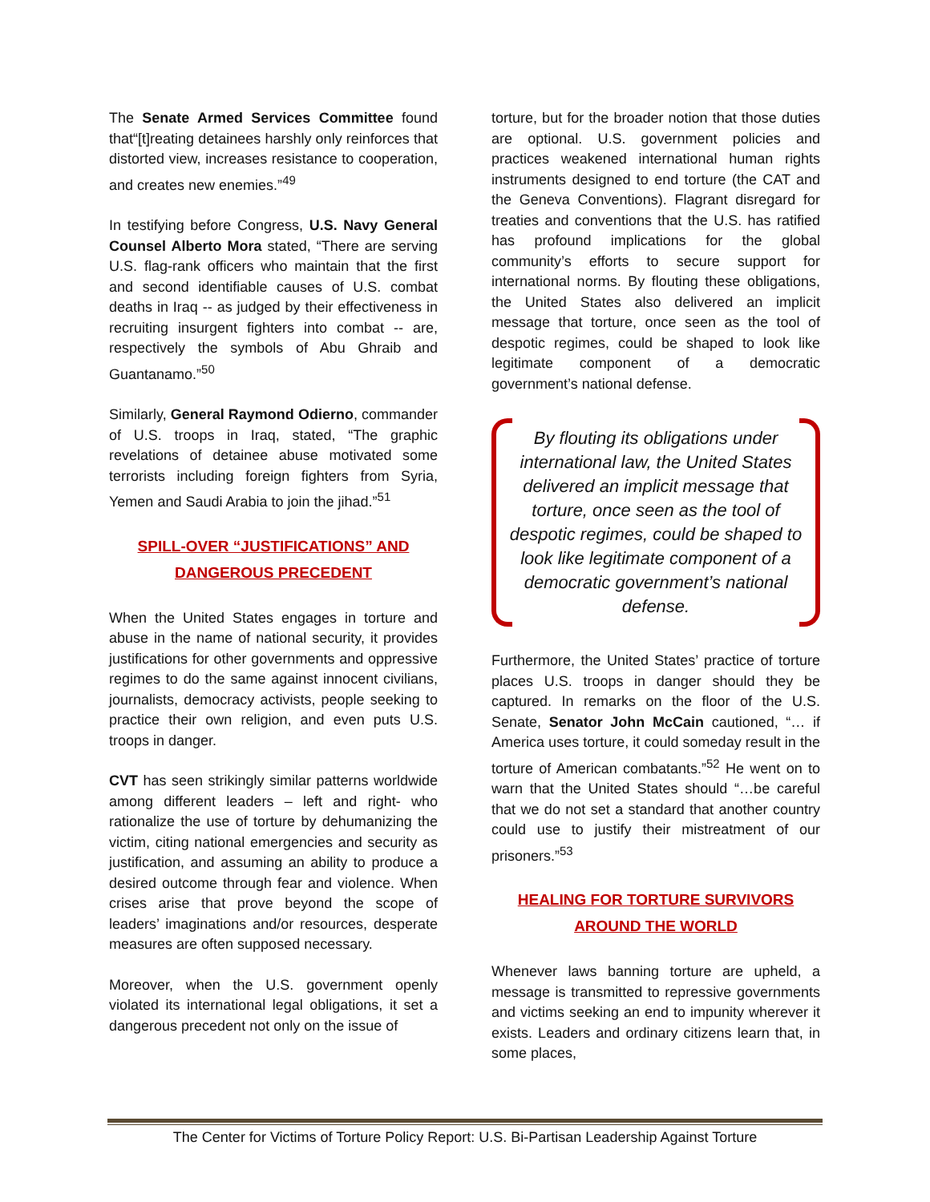The Senate Armed Services Committee found that“[t]reating detainees harshly only reinforces that distorted view, increases resistance to cooperation, and creates new enemies.”<sup>49</sup>
In testifying before Congress, U.S. Navy General Counsel Alberto Mora stated, “There are serving U.S. flag-rank officers who maintain that the first and second identifiable causes of U.S. combat deaths in Iraq -- as judged by their effectiveness in recruiting insurgent fighters into combat -- are, respectively the symbols of Abu Ghraib and Guantanamo.”<sup>50</sup>
Similarly, General Raymond Odierno, commander of U.S. troops in Iraq, stated, “The graphic revelations of detainee abuse motivated some terrorists including foreign fighters from Syria, Yemen and Saudi Arabia to join the jihad.”<sup>51</sup>
SPILL-OVER “JUSTIFICATIONS” AND
DANGEROUS PRECEDENT
When the United States engages in torture and abuse in the name of national security, it provides justifications for other governments and oppressive regimes to do the same against innocent civilians, journalists, democracy activists, people seeking to practice their own religion, and even puts U.S. troops in danger.
CVT has seen strikingly similar patterns worldwide among different leaders – left and right- who rationalize the use of torture by dehumanizing the victim, citing national emergencies and security as justification, and assuming an ability to produce a desired outcome through fear and violence. When crises arise that prove beyond the scope of leaders’ imaginations and/or resources, desperate measures are often supposed necessary.
Moreover, when the U.S. government openly violated its international legal obligations, it set a dangerous precedent not only on the issue of
torture, but for the broader notion that those duties are optional. U.S. government policies and practices weakened international human rights instruments designed to end torture (the CAT and the Geneva Conventions). Flagrant disregard for treaties and conventions that the U.S. has ratified has profound implications for the global community’s efforts to secure support for international norms. By flouting these obligations, the United States also delivered an implicit message that torture, once seen as the tool of despotic regimes, could be shaped to look like legitimate component of a democratic government’s national defense.
By flouting its obligations under international law, the United States delivered an implicit message that torture, once seen as the tool of despotic regimes, could be shaped to look like legitimate component of a democratic government’s national defense.
Furthermore, the United States’ practice of torture places U.S. troops in danger should they be captured. In remarks on the floor of the U.S. Senate, Senator John McCain cautioned, “… if America uses torture, it could someday result in the torture of American combatants.”<sup>52</sup> He went on to warn that the United States should “…be careful that we do not set a standard that another country could use to justify their mistreatment of our prisoners.”<sup>53</sup>
HEALING FOR TORTURE SURVIVORS
AROUND THE WORLD
Whenever laws banning torture are upheld, a message is transmitted to repressive governments and victims seeking an end to impunity wherever it exists. Leaders and ordinary citizens learn that, in some places,
The Center for Victims of Torture Policy Report: U.S. Bi-Partisan Leadership Against Torture